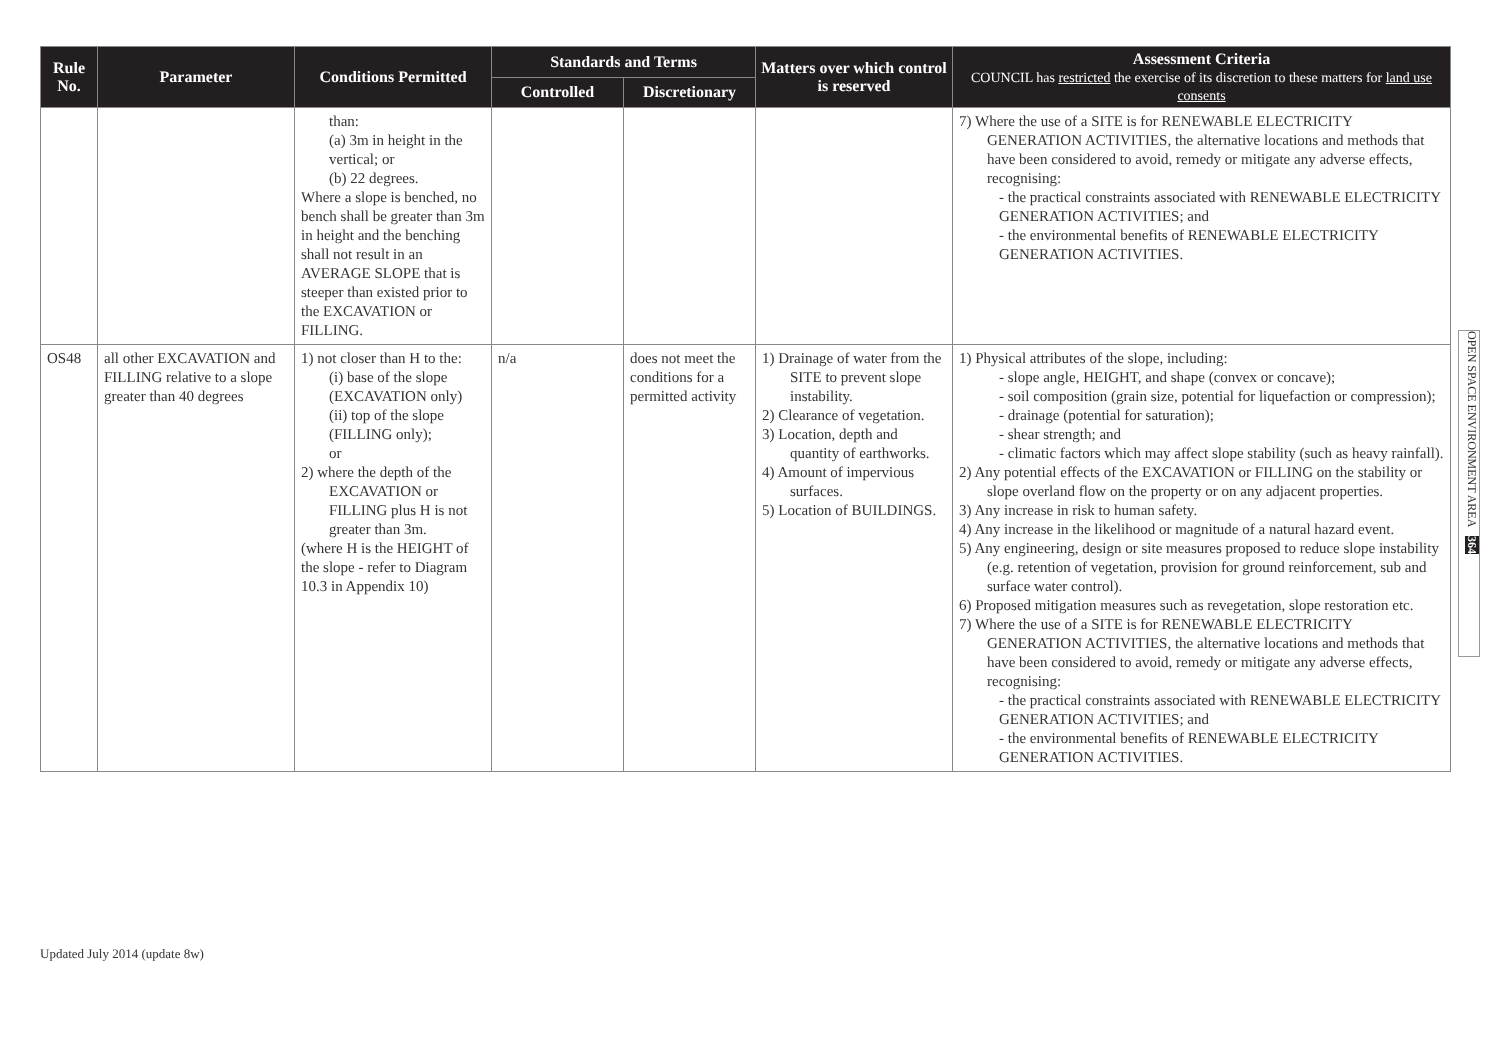| Rule No. | Parameter | Conditions Permitted | Standards and Terms | | Matters over which control is reserved | Assessment Criteria COUNCIL has restricted the exercise of its discretion to these matters for land use consents |
| --- | --- | --- | --- | --- | --- | --- |
| | | | Controlled | Discretionary | | |
| | | than: (a) 3m in height in the vertical; or (b) 22 degrees. Where a slope is benched, no bench shall be greater than 3m in height and the benching shall not result in an AVERAGE SLOPE that is steeper than existed prior to the EXCAVATION or FILLING. | | | | 7) Where the use of a SITE is for RENEWABLE ELECTRICITY GENERATION ACTIVITIES, the alternative locations and methods that have been considered to avoid, remedy or mitigate any adverse effects, recognising: - the practical constraints associated with RENEWABLE ELECTRICITY GENERATION ACTIVITIES; and - the environmental benefits of RENEWABLE ELECTRICITY GENERATION ACTIVITIES. |
| OS48 | all other EXCAVATION and FILLING relative to a slope greater than 40 degrees | 1) not closer than H to the: (i) base of the slope (EXCAVATION only) (ii) top of the slope (FILLING only); or 2) where the depth of the EXCAVATION or FILLING plus H is not greater than 3m. (where H is the HEIGHT of the slope - refer to Diagram 10.3 in Appendix 10) | n/a | does not meet the conditions for a permitted activity | 1) Drainage of water from the SITE to prevent slope instability. 2) Clearance of vegetation. 3) Location, depth and quantity of earthworks. 4) Amount of impervious surfaces. 5) Location of BUILDINGS. | 1) Physical attributes of the slope, including: - slope angle, HEIGHT, and shape (convex or concave); - soil composition (grain size, potential for liquefaction or compression); - drainage (potential for saturation); - shear strength; and - climatic factors which may affect slope stability (such as heavy rainfall). 2) Any potential effects of the EXCAVATION or FILLING on the stability or slope overland flow on the property or on any adjacent properties. 3) Any increase in risk to human safety. 4) Any increase in the likelihood or magnitude of a natural hazard event. 5) Any engineering, design or site measures proposed to reduce slope instability (e.g. retention of vegetation, provision for ground reinforcement, sub and surface water control). 6) Proposed mitigation measures such as revegetation, slope restoration etc. 7) Where the use of a SITE is for RENEWABLE ELECTRICITY GENERATION ACTIVITIES, the alternative locations and methods that have been considered to avoid, remedy or mitigate any adverse effects, recognising: - the practical constraints associated with RENEWABLE ELECTRICITY GENERATION ACTIVITIES; and - the environmental benefits of RENEWABLE ELECTRICITY GENERATION ACTIVITIES. |
OPEN SPACE ENVIRONMENT AREA 364
Updated July 2014 (update 8w)